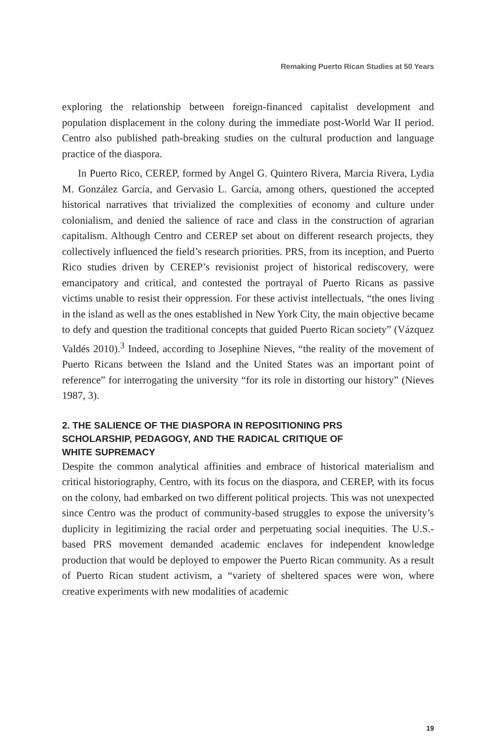Remaking Puerto Rican Studies at 50 Years
exploring the relationship between foreign-financed capitalist development and population displacement in the colony during the immediate post-World War II period. Centro also published path-breaking studies on the cultural production and language practice of the diaspora.
In Puerto Rico, CEREP, formed by Angel G. Quintero Rivera, Marcia Rivera, Lydia M. González García, and Gervasio L. García, among others, questioned the accepted historical narratives that trivialized the complexities of economy and culture under colonialism, and denied the salience of race and class in the construction of agrarian capitalism. Although Centro and CEREP set about on different research projects, they collectively influenced the field’s research priorities. PRS, from its inception, and Puerto Rico studies driven by CEREP’s revisionist project of historical rediscovery, were emancipatory and critical, and contested the portrayal of Puerto Ricans as passive victims unable to resist their oppression. For these activist intellectuals, “the ones living in the island as well as the ones established in New York City, the main objective became to defy and question the traditional concepts that guided Puerto Rican society” (Vázquez Valdés 2010).<sup>3</sup> Indeed, according to Josephine Nieves, “the reality of the movement of Puerto Ricans between the Island and the United States was an important point of reference” for interrogating the university “for its role in distorting our history” (Nieves 1987, 3).
2. THE SALIENCE OF THE DIASPORA IN REPOSITIONING PRS
SCHOLARSHIP, PEDAGOGY, AND THE RADICAL CRITIQUE OF
WHITE SUPREMACY
Despite the common analytical affinities and embrace of historical materialism and critical historiography, Centro, with its focus on the diaspora, and CEREP, with its focus on the colony, had embarked on two different political projects. This was not unexpected since Centro was the product of community-based struggles to expose the university’s duplicity in legitimizing the racial order and perpetuating social inequities. The U.S.-based PRS movement demanded academic enclaves for independent knowledge production that would be deployed to empower the Puerto Rican community. As a result of Puerto Rican student activism, a “variety of sheltered spaces were won, where creative experiments with new modalities of academic
19